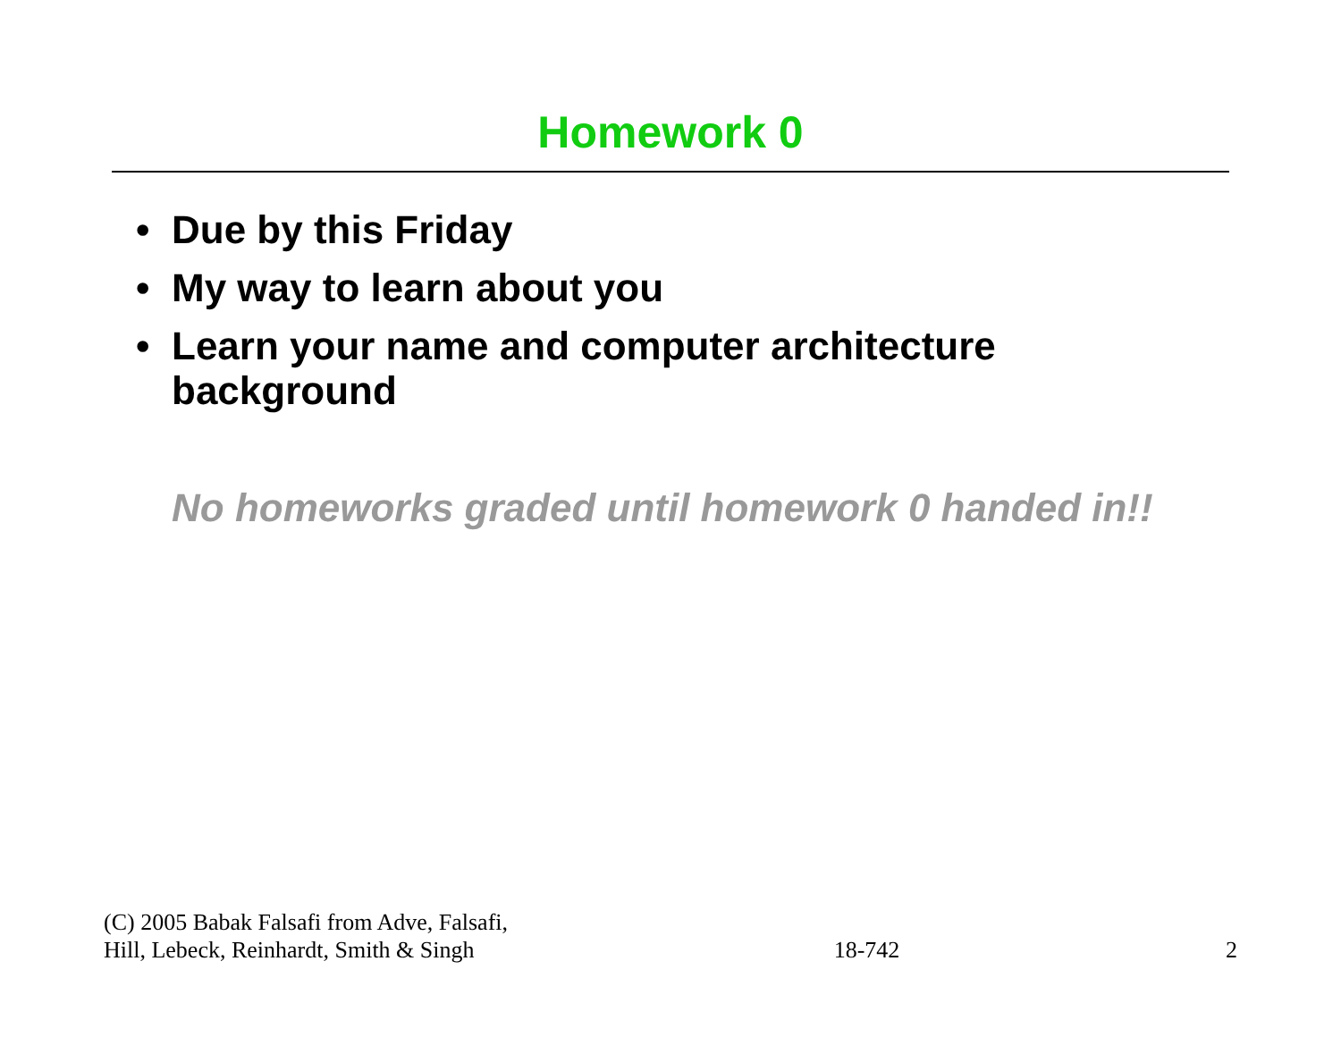Homework 0
• Due by this Friday
• My way to learn about you
• Learn your name and computer architecture background
No homeworks graded until homework 0 handed in!!
(C) 2005 Babak Falsafi from Adve, Falsafi,
Hill, Lebeck, Reinhardt, Smith & Singh
18-742
2